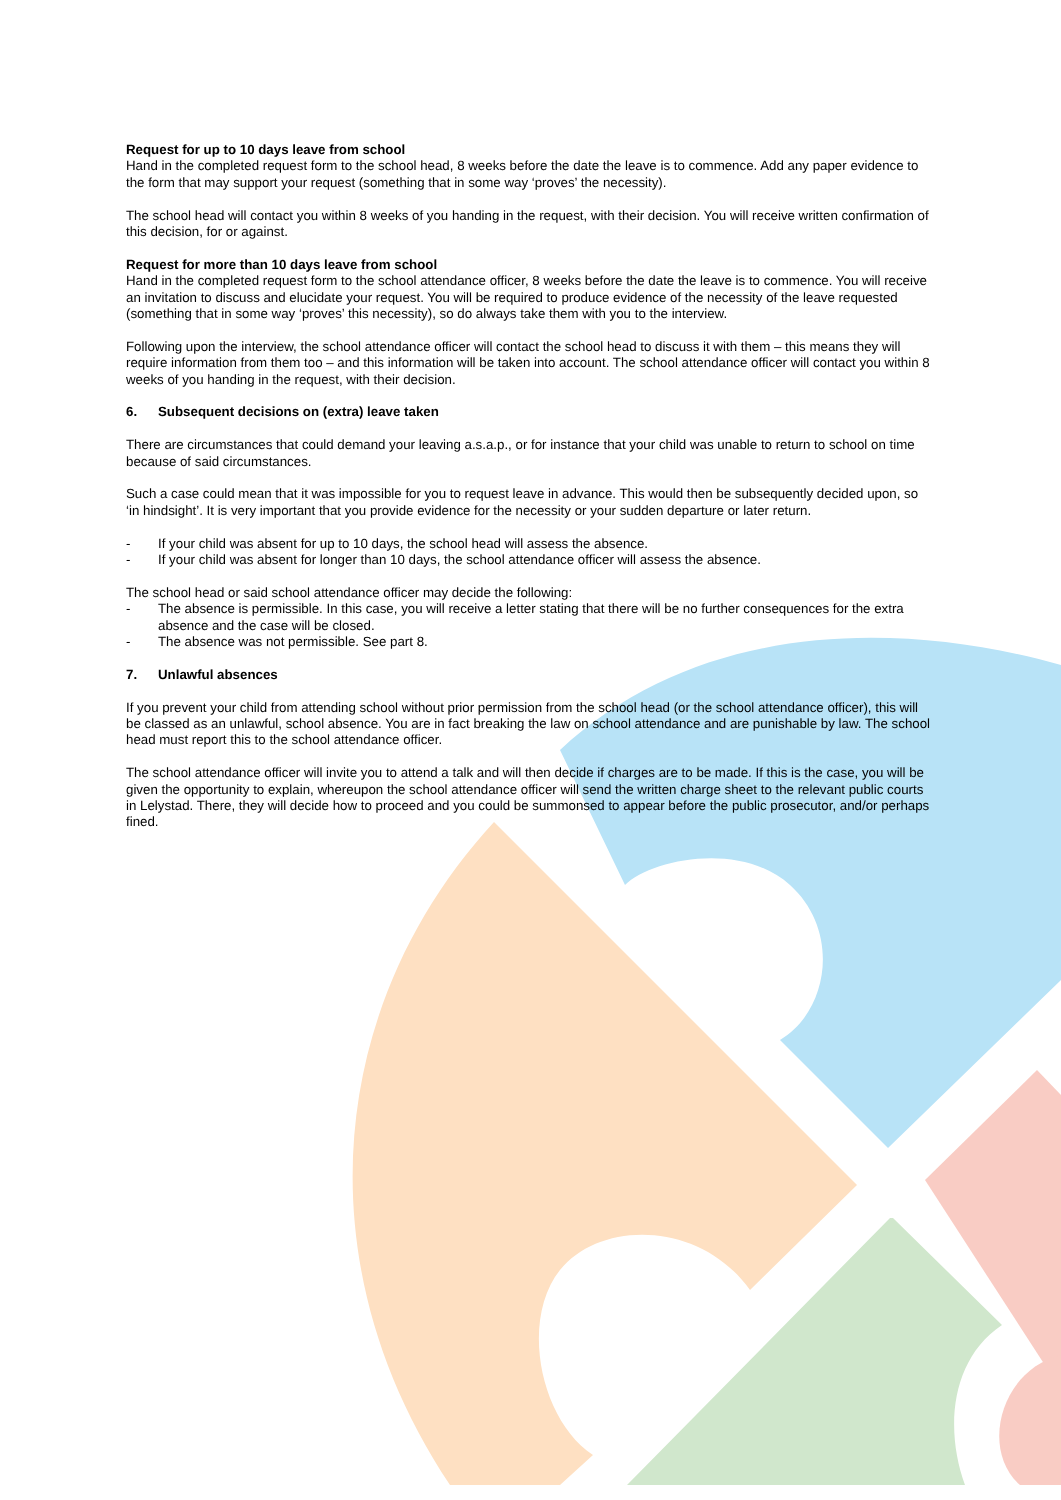Request for up to 10 days leave from school
Hand in the completed request form to the school head, 8 weeks before the date the leave is to commence. Add any paper evidence to the form that may support your request (something that in some way ‘proves’ the necessity).
The school head will contact you within 8 weeks of you handing in the request, with their decision. You will receive written confirmation of this decision, for or against.
Request for more than 10 days leave from school
Hand in the completed request form to the school attendance officer, 8 weeks before the date the leave is to commence. You will receive an invitation to discuss and elucidate your request. You will be required to produce evidence of the necessity of the leave requested (something that in some way ‘proves’ this necessity), so do always take them with you to the interview.
Following upon the interview, the school attendance officer will contact the school head to discuss it with them – this means they will require information from them too – and this information will be taken into account. The school attendance officer will contact you within 8 weeks of you handing in the request, with their decision.
6. Subsequent decisions on (extra) leave taken
There are circumstances that could demand your leaving a.s.a.p., or for instance that your child was unable to return to school on time because of said circumstances.
Such a case could mean that it was impossible for you to request leave in advance. This would then be subsequently decided upon, so ‘in hindsight’. It is very important that you provide evidence for the necessity or your sudden departure or later return.
- If your child was absent for up to 10 days, the school head will assess the absence.
- If your child was absent for longer than 10 days, the school attendance officer will assess the absence.
The school head or said school attendance officer may decide the following:
- The absence is permissible. In this case, you will receive a letter stating that there will be no further consequences for the extra absence and the case will be closed.
- The absence was not permissible. See part 8.
7. Unlawful absences
If you prevent your child from attending school without prior permission from the school head (or the school attendance officer), this will be classed as an unlawful, school absence. You are in fact breaking the law on school attendance and are punishable by law. The school head must report this to the school attendance officer.
The school attendance officer will invite you to attend a talk and will then decide if charges are to be made. If this is the case, you will be given the opportunity to explain, whereupon the school attendance officer will send the written charge sheet to the relevant public courts in Lelystad. There, they will decide how to proceed and you could be summonsed to appear before the public prosecutor, and/or perhaps fined.